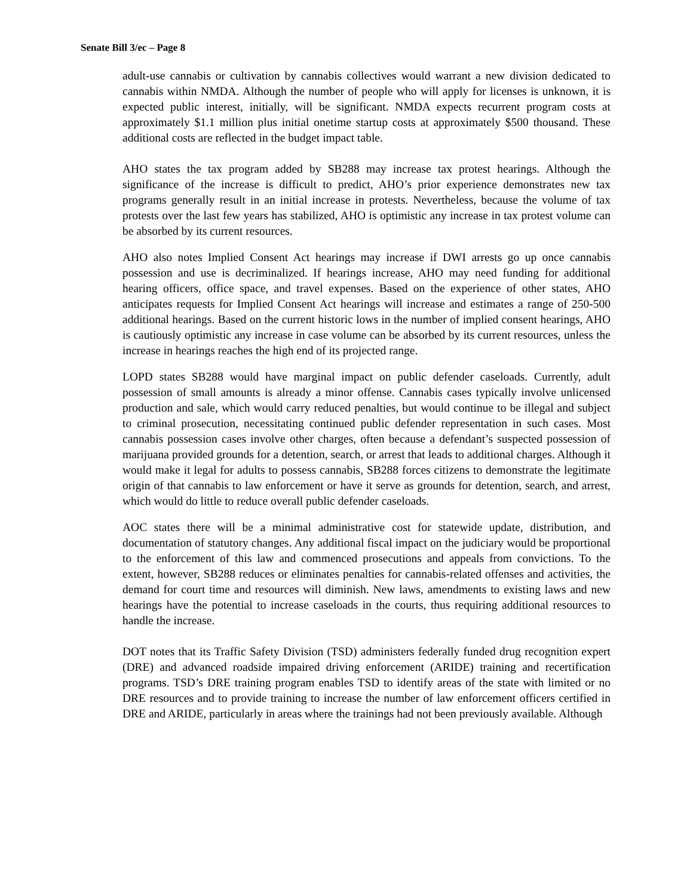Senate Bill 3/ec – Page 8
adult-use cannabis or cultivation by cannabis collectives would warrant a new division dedicated to cannabis within NMDA. Although the number of people who will apply for licenses is unknown, it is expected public interest, initially, will be significant. NMDA expects recurrent program costs at approximately $1.1 million plus initial onetime startup costs at approximately $500 thousand. These additional costs are reflected in the budget impact table.
AHO states the tax program added by SB288 may increase tax protest hearings. Although the significance of the increase is difficult to predict, AHO’s prior experience demonstrates new tax programs generally result in an initial increase in protests. Nevertheless, because the volume of tax protests over the last few years has stabilized, AHO is optimistic any increase in tax protest volume can be absorbed by its current resources.
AHO also notes Implied Consent Act hearings may increase if DWI arrests go up once cannabis possession and use is decriminalized. If hearings increase, AHO may need funding for additional hearing officers, office space, and travel expenses. Based on the experience of other states, AHO anticipates requests for Implied Consent Act hearings will increase and estimates a range of 250-500 additional hearings. Based on the current historic lows in the number of implied consent hearings, AHO is cautiously optimistic any increase in case volume can be absorbed by its current resources, unless the increase in hearings reaches the high end of its projected range.
LOPD states SB288 would have marginal impact on public defender caseloads. Currently, adult possession of small amounts is already a minor offense. Cannabis cases typically involve unlicensed production and sale, which would carry reduced penalties, but would continue to be illegal and subject to criminal prosecution, necessitating continued public defender representation in such cases. Most cannabis possession cases involve other charges, often because a defendant’s suspected possession of marijuana provided grounds for a detention, search, or arrest that leads to additional charges. Although it would make it legal for adults to possess cannabis, SB288 forces citizens to demonstrate the legitimate origin of that cannabis to law enforcement or have it serve as grounds for detention, search, and arrest, which would do little to reduce overall public defender caseloads.
AOC states there will be a minimal administrative cost for statewide update, distribution, and documentation of statutory changes. Any additional fiscal impact on the judiciary would be proportional to the enforcement of this law and commenced prosecutions and appeals from convictions. To the extent, however, SB288 reduces or eliminates penalties for cannabis-related offenses and activities, the demand for court time and resources will diminish. New laws, amendments to existing laws and new hearings have the potential to increase caseloads in the courts, thus requiring additional resources to handle the increase.
DOT notes that its Traffic Safety Division (TSD) administers federally funded drug recognition expert (DRE) and advanced roadside impaired driving enforcement (ARIDE) training and recertification programs. TSD’s DRE training program enables TSD to identify areas of the state with limited or no DRE resources and to provide training to increase the number of law enforcement officers certified in DRE and ARIDE, particularly in areas where the trainings had not been previously available. Although